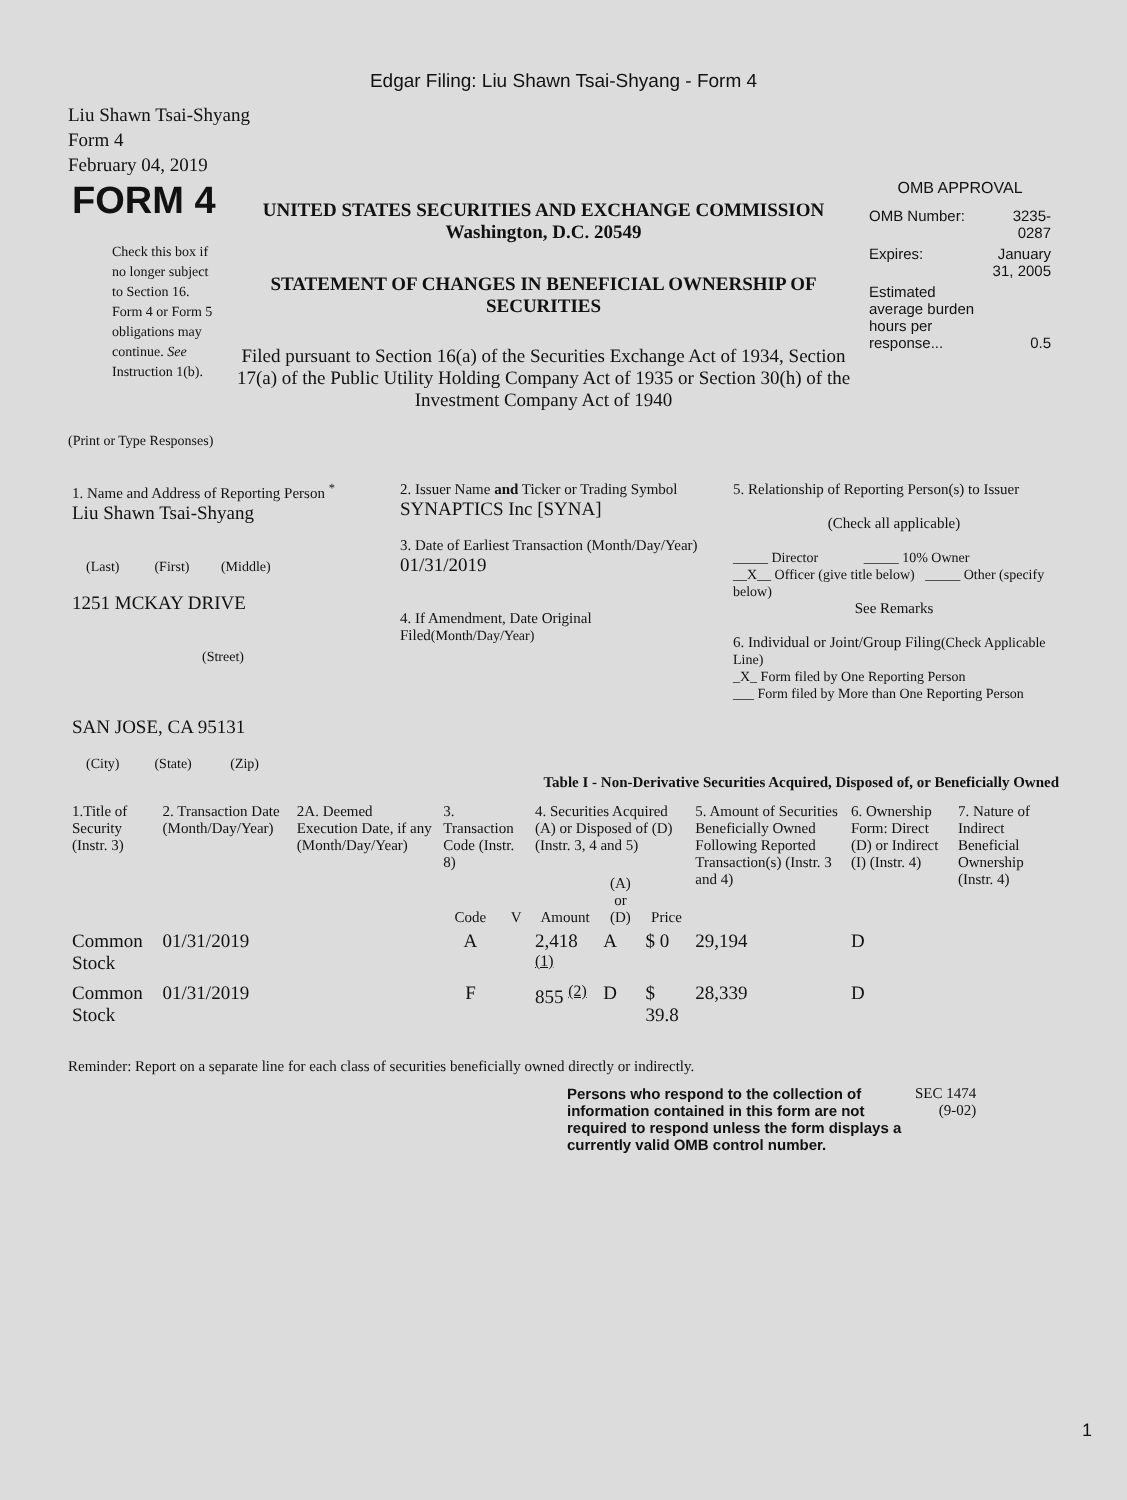Edgar Filing: Liu Shawn Tsai-Shyang - Form 4
Liu Shawn Tsai-Shyang
Form 4
February 04, 2019
| FORM 4 Check this box if no longer subject to Section 16. Form 4 or Form 5 obligations may continue. See Instruction 1(b). | UNITED STATES SECURITIES AND EXCHANGE COMMISSION Washington, D.C. 20549 STATEMENT OF CHANGES IN BENEFICIAL OWNERSHIP OF SECURITIES Filed pursuant to Section 16(a) of the Securities Exchange Act of 1934, Section 17(a) of the Public Utility Holding Company Act of 1935 or Section 30(h) of the Investment Company Act of 1940 | OMB APPROVAL / OMB Number: / 3235-0287 / / Expires: / January 31, 2005 / / Estimated average burden hours per response... / 0.5 / |
(Print or Type Responses)
| 1. Name and Address of Reporting Person <sup>*</sup> Liu Shawn Tsai-Shyang (Last) (First) (Middle) 1251 MCKAY DRIVE (Street) SAN JOSE, CA 95131 (City) (State) (Zip) | 2. Issuer Name and Ticker or Trading Symbol SYNAPTICS Inc [SYNA] 3. Date of Earliest Transaction (Month/Day/Year) 01/31/2019 4. If Amendment, Date Original Filed (Month/Day/Year) | 5. Relationship of Reporting Person(s) to Issuer (Check all applicable) _____ Director _____ 10% Owner __X__ Officer (give title below) _____ Other (specify below) See Remarks 6. Individual or Joint/Group Filing (Check Applicable Line) _X_ Form filed by One Reporting Person ___ Form filed by More than One Reporting Person |
Table I - Non-Derivative Securities Acquired, Disposed of, or Beneficially Owned
| 1.Title of Security (Instr. 3) | 2. Transaction Date (Month/Day/Year) | 2A. Deemed Execution Date, if any (Month/Day/Year) | 3. Transaction Code (Instr. 8) | | 4. Securities Acquired (A) or Disposed of (D) (Instr. 3, 4 and 5) | | | 5. Amount of Securities Beneficially Owned Following Reported Transaction(s) (Instr. 3 and 4) | 6. Ownership Form: Direct (D) or Indirect (I) (Instr. 4) | 7. Nature of Indirect Beneficial Ownership (Instr. 4) |
| --- | --- | --- | --- | --- | --- | --- | --- | --- | --- | --- |
| | | | Code | V | Amount | (A) or (D) | Price | | | |
| Common Stock | 01/31/2019 | | A | | 2,418 <sup>(1)</sup> | A | $ 0 | 29,194 | D | |
| Common Stock | 01/31/2019 | | F | | 855 <sup>(2)</sup> | D | $ 39.8 | 28,339 | D | |
Reminder: Report on a separate line for each class of securities beneficially owned directly or indirectly.
| Persons who respond to the collection of information contained in this form are not required to respond unless the form displays a currently valid OMB control number. | SEC 1474 (9-02) |
1